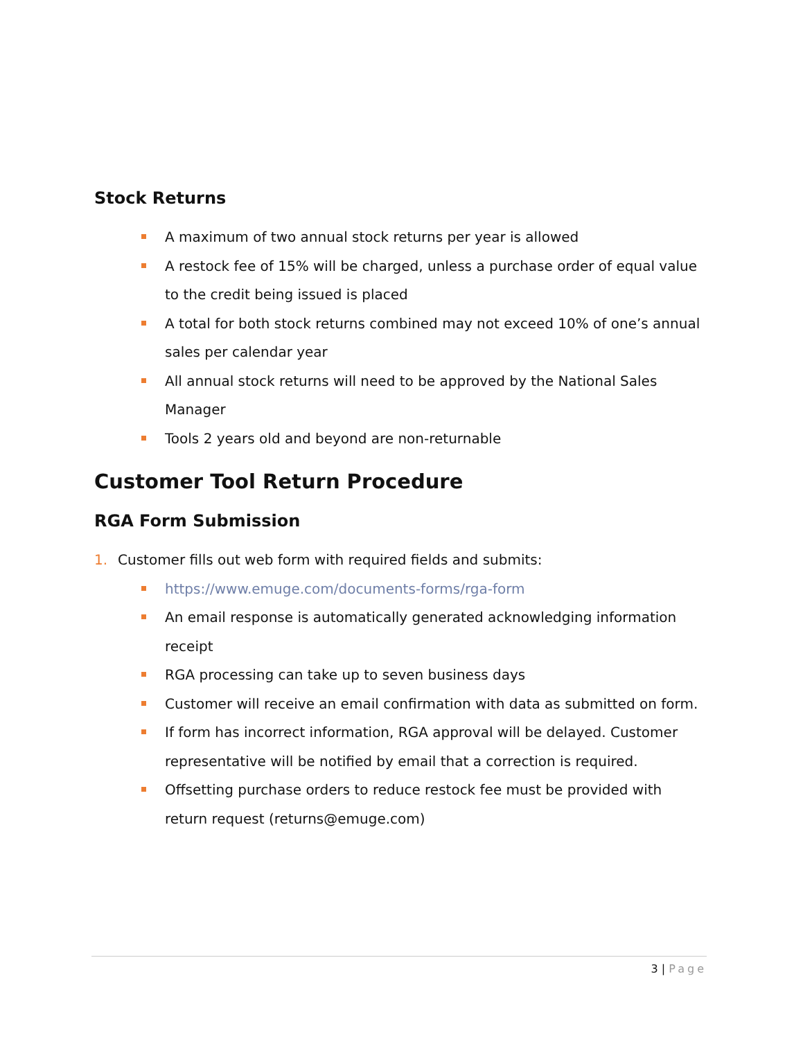Stock Returns
A maximum of two annual stock returns per year is allowed
A restock fee of 15% will be charged, unless a purchase order of equal value to the credit being issued is placed
A total for both stock returns combined may not exceed 10% of one’s annual sales per calendar year
All annual stock returns will need to be approved by the National Sales Manager
Tools 2 years old and beyond are non-returnable
Customer Tool Return Procedure
RGA Form Submission
1. Customer fills out web form with required fields and submits:
https://www.emuge.com/documents-forms/rga-form
An email response is automatically generated acknowledging information receipt
RGA processing can take up to seven business days
Customer will receive an email confirmation with data as submitted on form.
If form has incorrect information, RGA approval will be delayed. Customer representative will be notified by email that a correction is required.
Offsetting purchase orders to reduce restock fee must be provided with return request (returns@emuge.com)
3 | Page